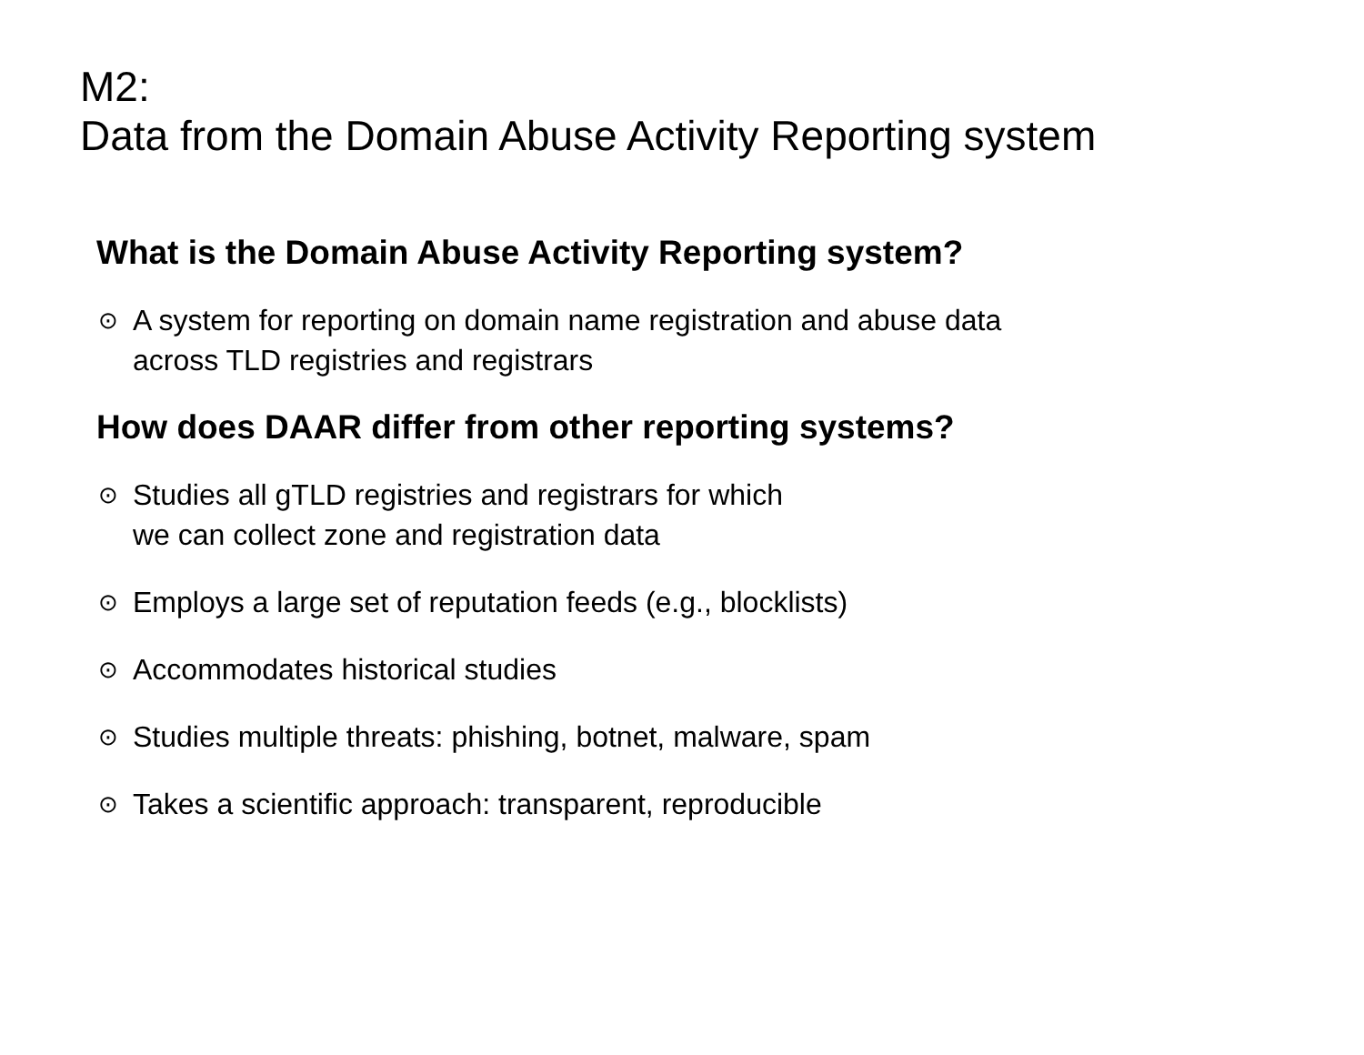M2:
Data from the Domain Abuse Activity Reporting system
What is the Domain Abuse Activity Reporting system?
⊙ A system for reporting on domain name registration and abuse data
across TLD registries and registrars
How does DAAR differ from other reporting systems?
⊙ Studies all gTLD registries and registrars for which
we can collect zone and registration data
⊙ Employs a large set of reputation feeds (e.g., blocklists)
⊙ Accommodates historical studies
⊙ Studies multiple threats: phishing, botnet, malware, spam
⊙ Takes a scientific approach: transparent, reproducible